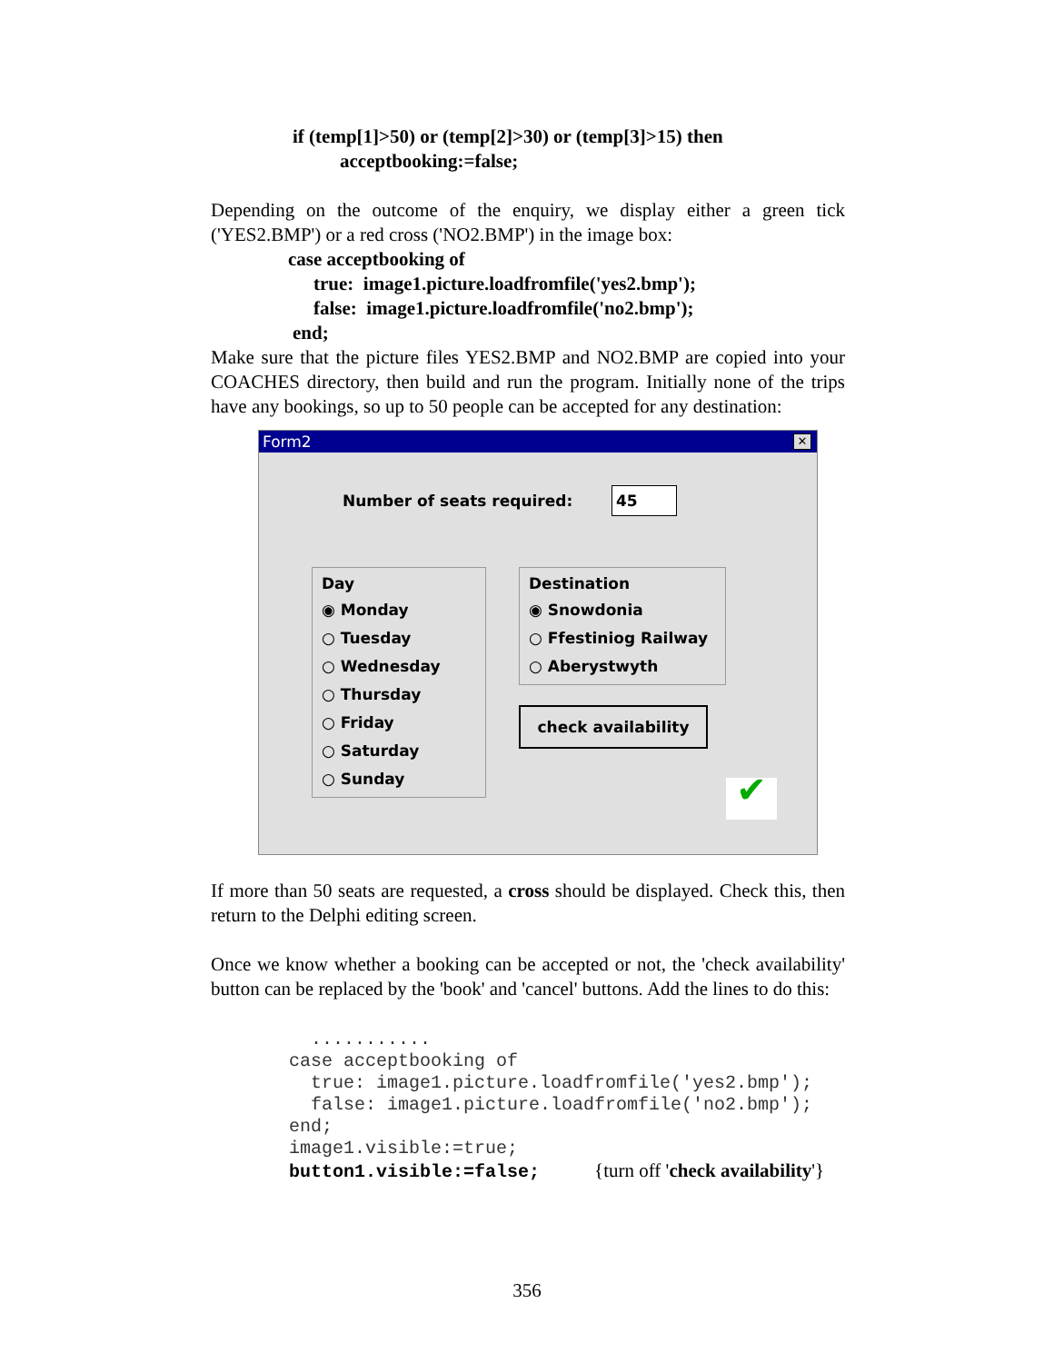if (temp[1]>50) or (temp[2]>30) or (temp[3]>15) then
acceptbooking:=false;
Depending on the outcome of the enquiry, we display either a green tick ('YES2.BMP') or a red cross ('NO2.BMP') in the image box:
case acceptbooking of
true: image1.picture.loadfromfile('yes2.bmp');
false: image1.picture.loadfromfile('no2.bmp');
end;
Make sure that the picture files YES2.BMP and NO2.BMP are copied into your COACHES directory, then build and run the program. Initially none of the trips have any bookings, so up to 50 people can be accepted for any destination:
Form2 ✕
Number of seats required: 45
Day
◉ Monday
○ Tuesday
○ Wednesday
○ Thursday
○ Friday
○ Saturday
○ Sunday
Destination
◉ Snowdonia
○ Ffestiniog Railway
○ Aberystwyth
check availability
✔
If more than 50 seats are requested, a cross should be displayed. Check this, then return to the Delphi editing screen.
Once we know whether a booking can be accepted or not, the 'check availability' button can be replaced by the 'book' and 'cancel' buttons. Add the lines to do this:
........... case acceptbooking of true: image1.picture.loadfromfile('yes2.bmp'); false: image1.picture.loadfromfile('no2.bmp'); end; image1.visible:=true; button1.visible:=false; {turn off 'check availability'}
356